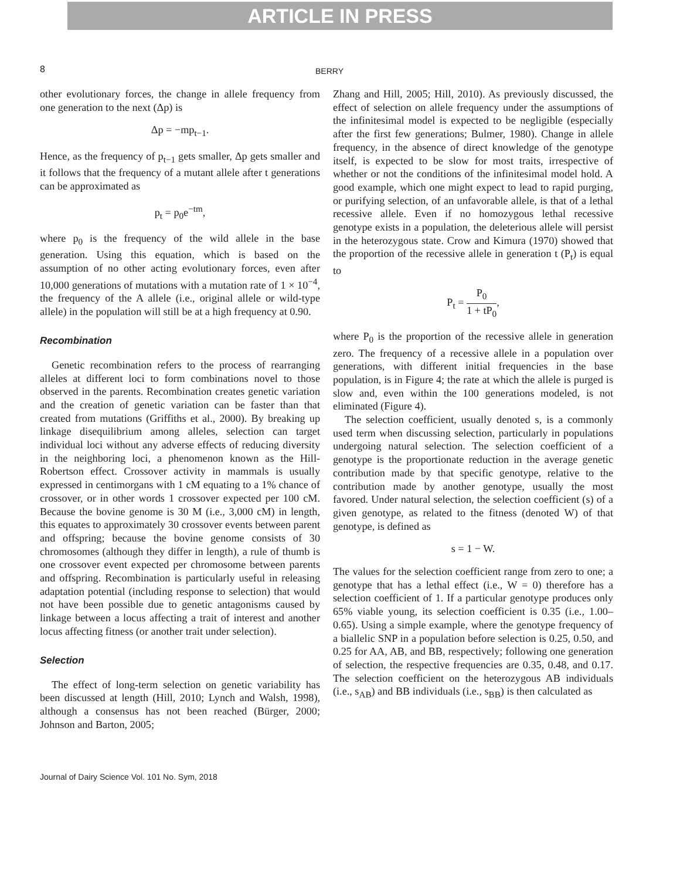ARTICLE IN PRESS
8
BERRY
other evolutionary forces, the change in allele frequency from one generation to the next (Δp) is
Δp = −mp<sub>t−1</sub>.
Hence, as the frequency of p<sub>t−1</sub> gets smaller, Δp gets smaller and it follows that the frequency of a mutant allele after t generations can be approximated as
p<sub>t</sub> = p<sub>0</sub>e<sup>−tm</sup>,
where p<sub>0</sub> is the frequency of the wild allele in the base generation. Using this equation, which is based on the assumption of no other acting evolutionary forces, even after 10,000 generations of mutations with a mutation rate of 1 × 10<sup>−4</sup>, the frequency of the A allele (i.e., original allele or wild-type allele) in the population will still be at a high frequency at 0.90.
Recombination
Genetic recombination refers to the process of rearranging alleles at different loci to form combinations novel to those observed in the parents. Recombination creates genetic variation and the creation of genetic variation can be faster than that created from mutations (Griffiths et al., 2000). By breaking up linkage disequilibrium among alleles, selection can target individual loci without any adverse effects of reducing diversity in the neighboring loci, a phenomenon known as the Hill-Robertson effect. Crossover activity in mammals is usually expressed in centimorgans with 1 cM equating to a 1% chance of crossover, or in other words 1 crossover expected per 100 cM. Because the bovine genome is 30 M (i.e., 3,000 cM) in length, this equates to approximately 30 crossover events between parent and offspring; because the bovine genome consists of 30 chromosomes (although they differ in length), a rule of thumb is one crossover event expected per chromosome between parents and offspring. Recombination is particularly useful in releasing adaptation potential (including response to selection) that would not have been possible due to genetic antagonisms caused by linkage between a locus affecting a trait of interest and another locus affecting fitness (or another trait under selection).
Selection
The effect of long-term selection on genetic variability has been discussed at length (Hill, 2010; Lynch and Walsh, 1998), although a consensus has not been reached (Bürger, 2000; Johnson and Barton, 2005;
Zhang and Hill, 2005; Hill, 2010). As previously discussed, the effect of selection on allele frequency under the assumptions of the infinitesimal model is expected to be negligible (especially after the first few generations; Bulmer, 1980). Change in allele frequency, in the absence of direct knowledge of the genotype itself, is expected to be slow for most traits, irrespective of whether or not the conditions of the infinitesimal model hold. A good example, which one might expect to lead to rapid purging, or purifying selection, of an unfavorable allele, is that of a lethal recessive allele. Even if no homozygous lethal recessive genotype exists in a population, the deleterious allele will persist in the heterozygous state. Crow and Kimura (1970) showed that the proportion of the recessive allele in generation t (P<sub>t</sub>) is equal to
P<sub>t</sub> = P<sub>0</sub> 1 + tP<sub>0</sub>,
where P<sub>0</sub> is the proportion of the recessive allele in generation zero. The frequency of a recessive allele in a population over generations, with different initial frequencies in the base population, is in Figure 4; the rate at which the allele is purged is slow and, even within the 100 generations modeled, is not eliminated (Figure 4).
The selection coefficient, usually denoted s, is a commonly used term when discussing selection, particularly in populations undergoing natural selection. The selection coefficient of a genotype is the proportionate reduction in the average genetic contribution made by that specific genotype, relative to the contribution made by another genotype, usually the most favored. Under natural selection, the selection coefficient (s) of a given genotype, as related to the fitness (denoted W) of that genotype, is defined as
s = 1 − W.
The values for the selection coefficient range from zero to one; a genotype that has a lethal effect (i.e., W = 0) therefore has a selection coefficient of 1. If a particular genotype produces only 65% viable young, its selection coefficient is 0.35 (i.e., 1.00–0.65). Using a simple example, where the genotype frequency of a biallelic SNP in a population before selection is 0.25, 0.50, and 0.25 for AA, AB, and BB, respectively; following one generation of selection, the respective frequencies are 0.35, 0.48, and 0.17. The selection coefficient on the heterozygous AB individuals (i.e., s<sub>AB</sub>) and BB individuals (i.e., s<sub>BB</sub>) is then calculated as
Journal of Dairy Science Vol. 101 No. Sym, 2018